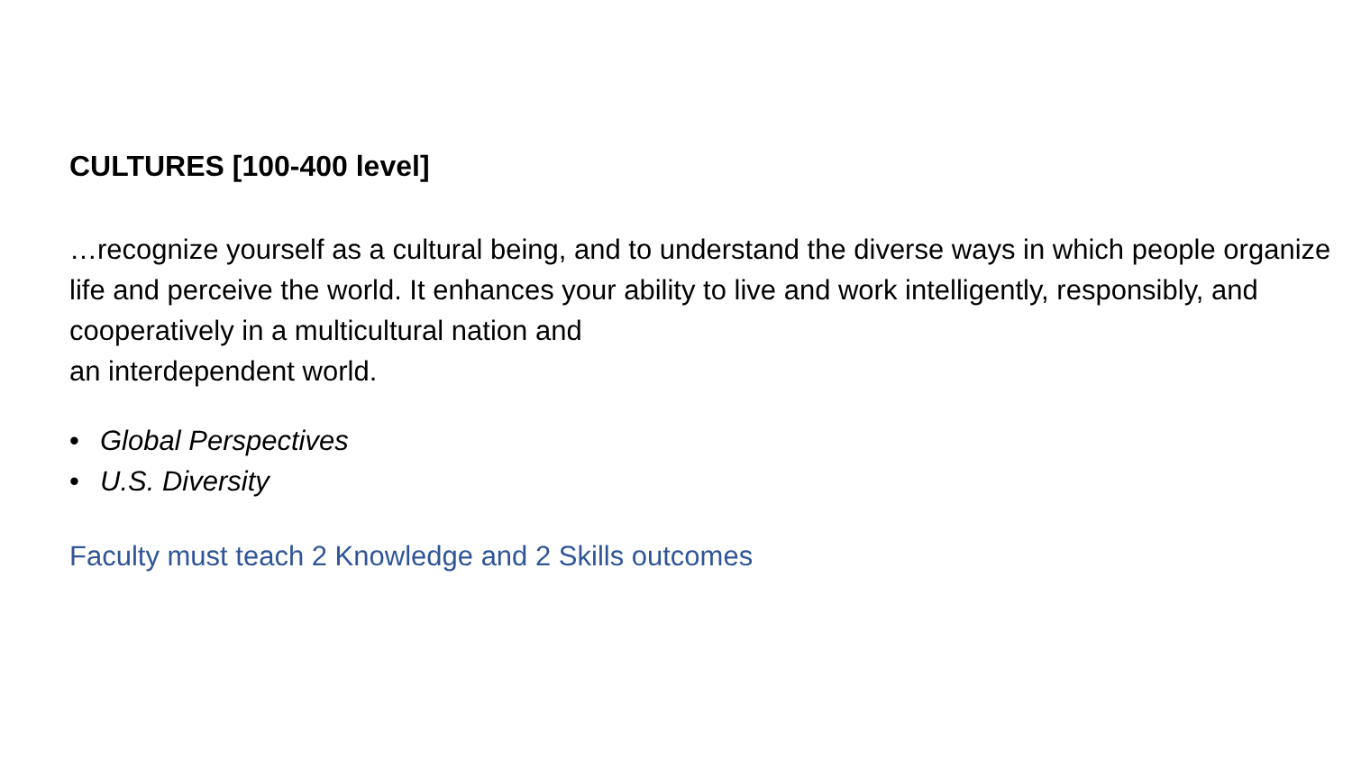CULTURES [100-400 level]
…recognize yourself as a cultural being, and to understand the diverse ways in which people organize life and perceive the world. It enhances your ability to live and work intelligently, responsibly, and cooperatively in a multicultural nation and
an interdependent world.
• Global Perspectives
• U.S. Diversity
Faculty must teach 2 Knowledge and 2 Skills outcomes